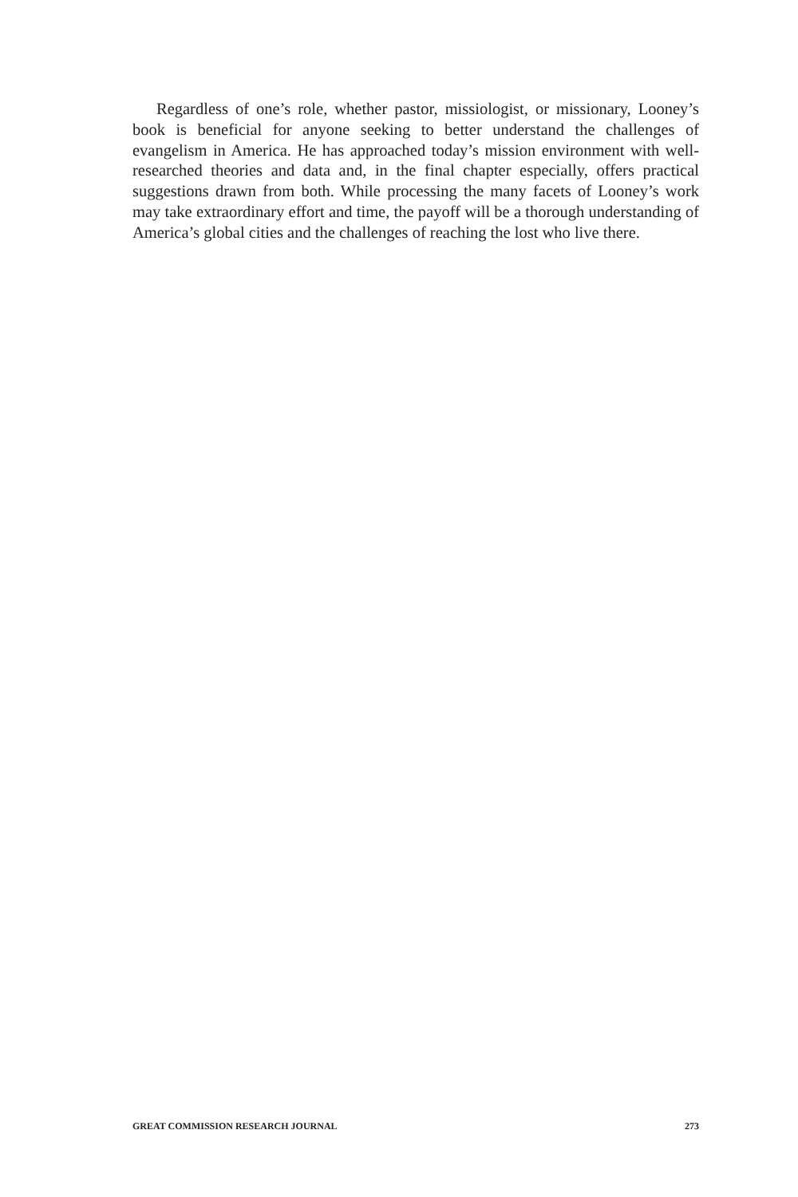Regardless of one’s role, whether pastor, missiologist, or missionary, Looney’s book is beneficial for anyone seeking to better understand the challenges of evangelism in America. He has approached today’s mission environment with well-researched theories and data and, in the final chapter especially, offers practical suggestions drawn from both. While processing the many facets of Looney’s work may take extraordinary effort and time, the payoff will be a thorough understanding of America’s global cities and the challenges of reaching the lost who live there.
GREAT COMMISSION RESEARCH JOURNAL 273